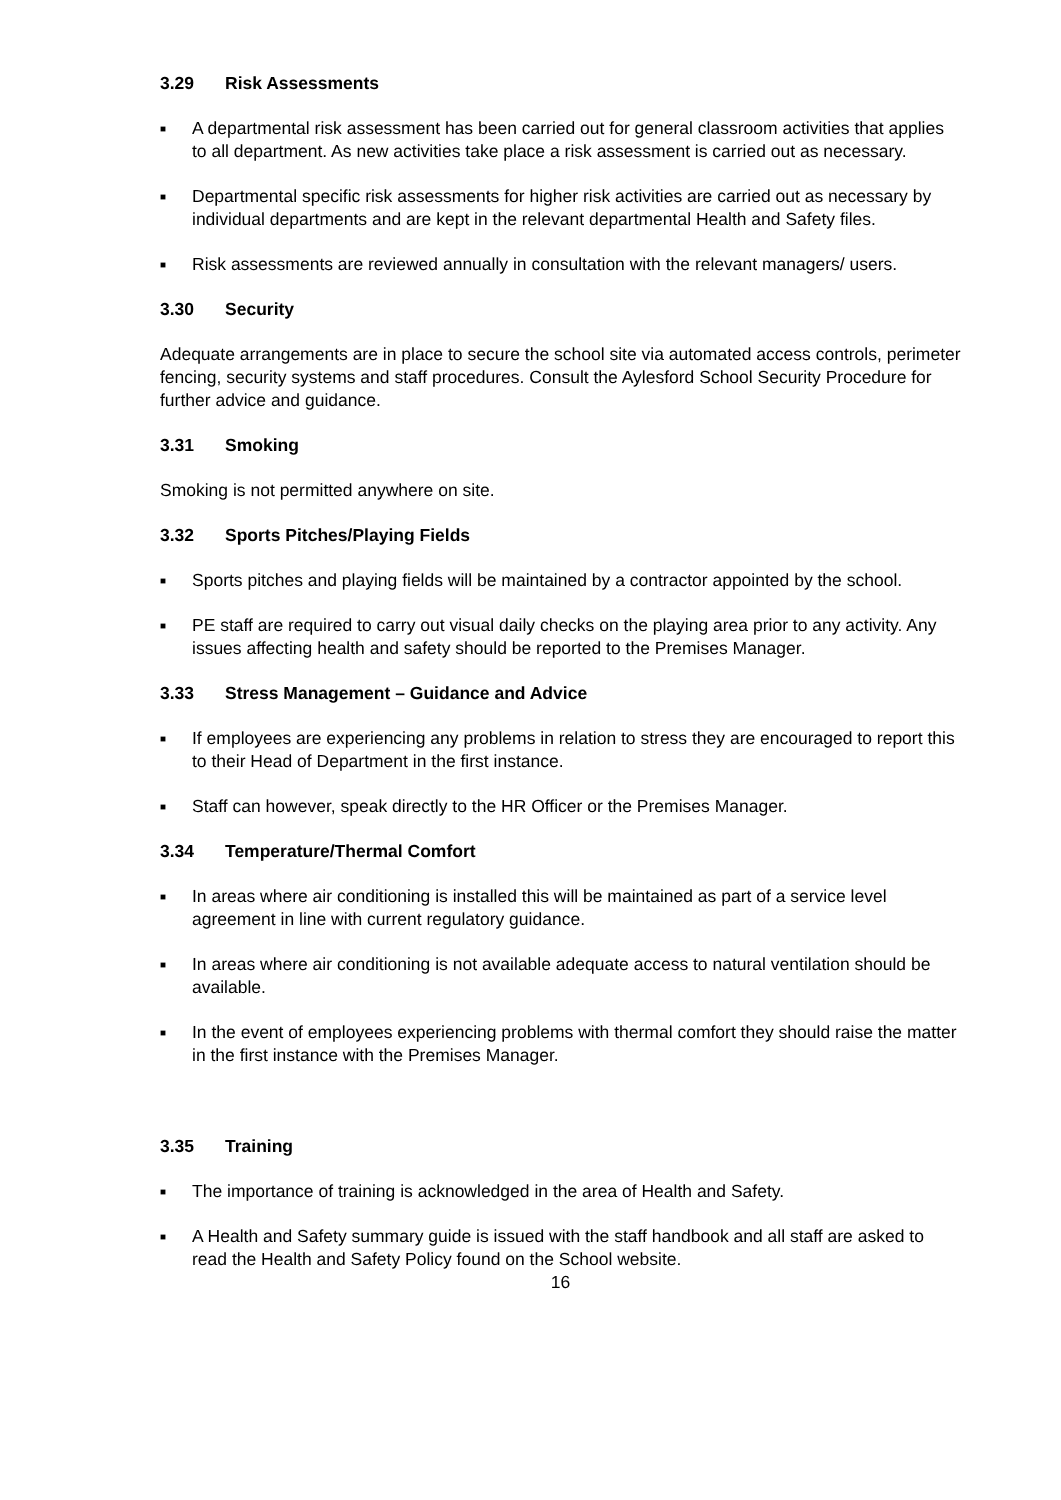3.29 Risk Assessments
■ A departmental risk assessment has been carried out for general classroom activities that applies to all department. As new activities take place a risk assessment is carried out as necessary.
■ Departmental specific risk assessments for higher risk activities are carried out as necessary by individual departments and are kept in the relevant departmental Health and Safety files.
■ Risk assessments are reviewed annually in consultation with the relevant managers/ users.
3.30 Security
Adequate arrangements are in place to secure the school site via automated access controls, perimeter fencing, security systems and staff procedures. Consult the Aylesford School Security Procedure for further advice and guidance.
3.31 Smoking
Smoking is not permitted anywhere on site.
3.32 Sports Pitches/Playing Fields
■ Sports pitches and playing fields will be maintained by a contractor appointed by the school.
■ PE staff are required to carry out visual daily checks on the playing area prior to any activity. Any issues affecting health and safety should be reported to the Premises Manager.
3.33 Stress Management – Guidance and Advice
■ If employees are experiencing any problems in relation to stress they are encouraged to report this to their Head of Department in the first instance.
■ Staff can however, speak directly to the HR Officer or the Premises Manager.
3.34 Temperature/Thermal Comfort
■ In areas where air conditioning is installed this will be maintained as part of a service level agreement in line with current regulatory guidance.
■ In areas where air conditioning is not available adequate access to natural ventilation should be available.
■ In the event of employees experiencing problems with thermal comfort they should raise the matter in the first instance with the Premises Manager.
3.35 Training
■ The importance of training is acknowledged in the area of Health and Safety.
■ A Health and Safety summary guide is issued with the staff handbook and all staff are asked to read the Health and Safety Policy found on the School website.
16